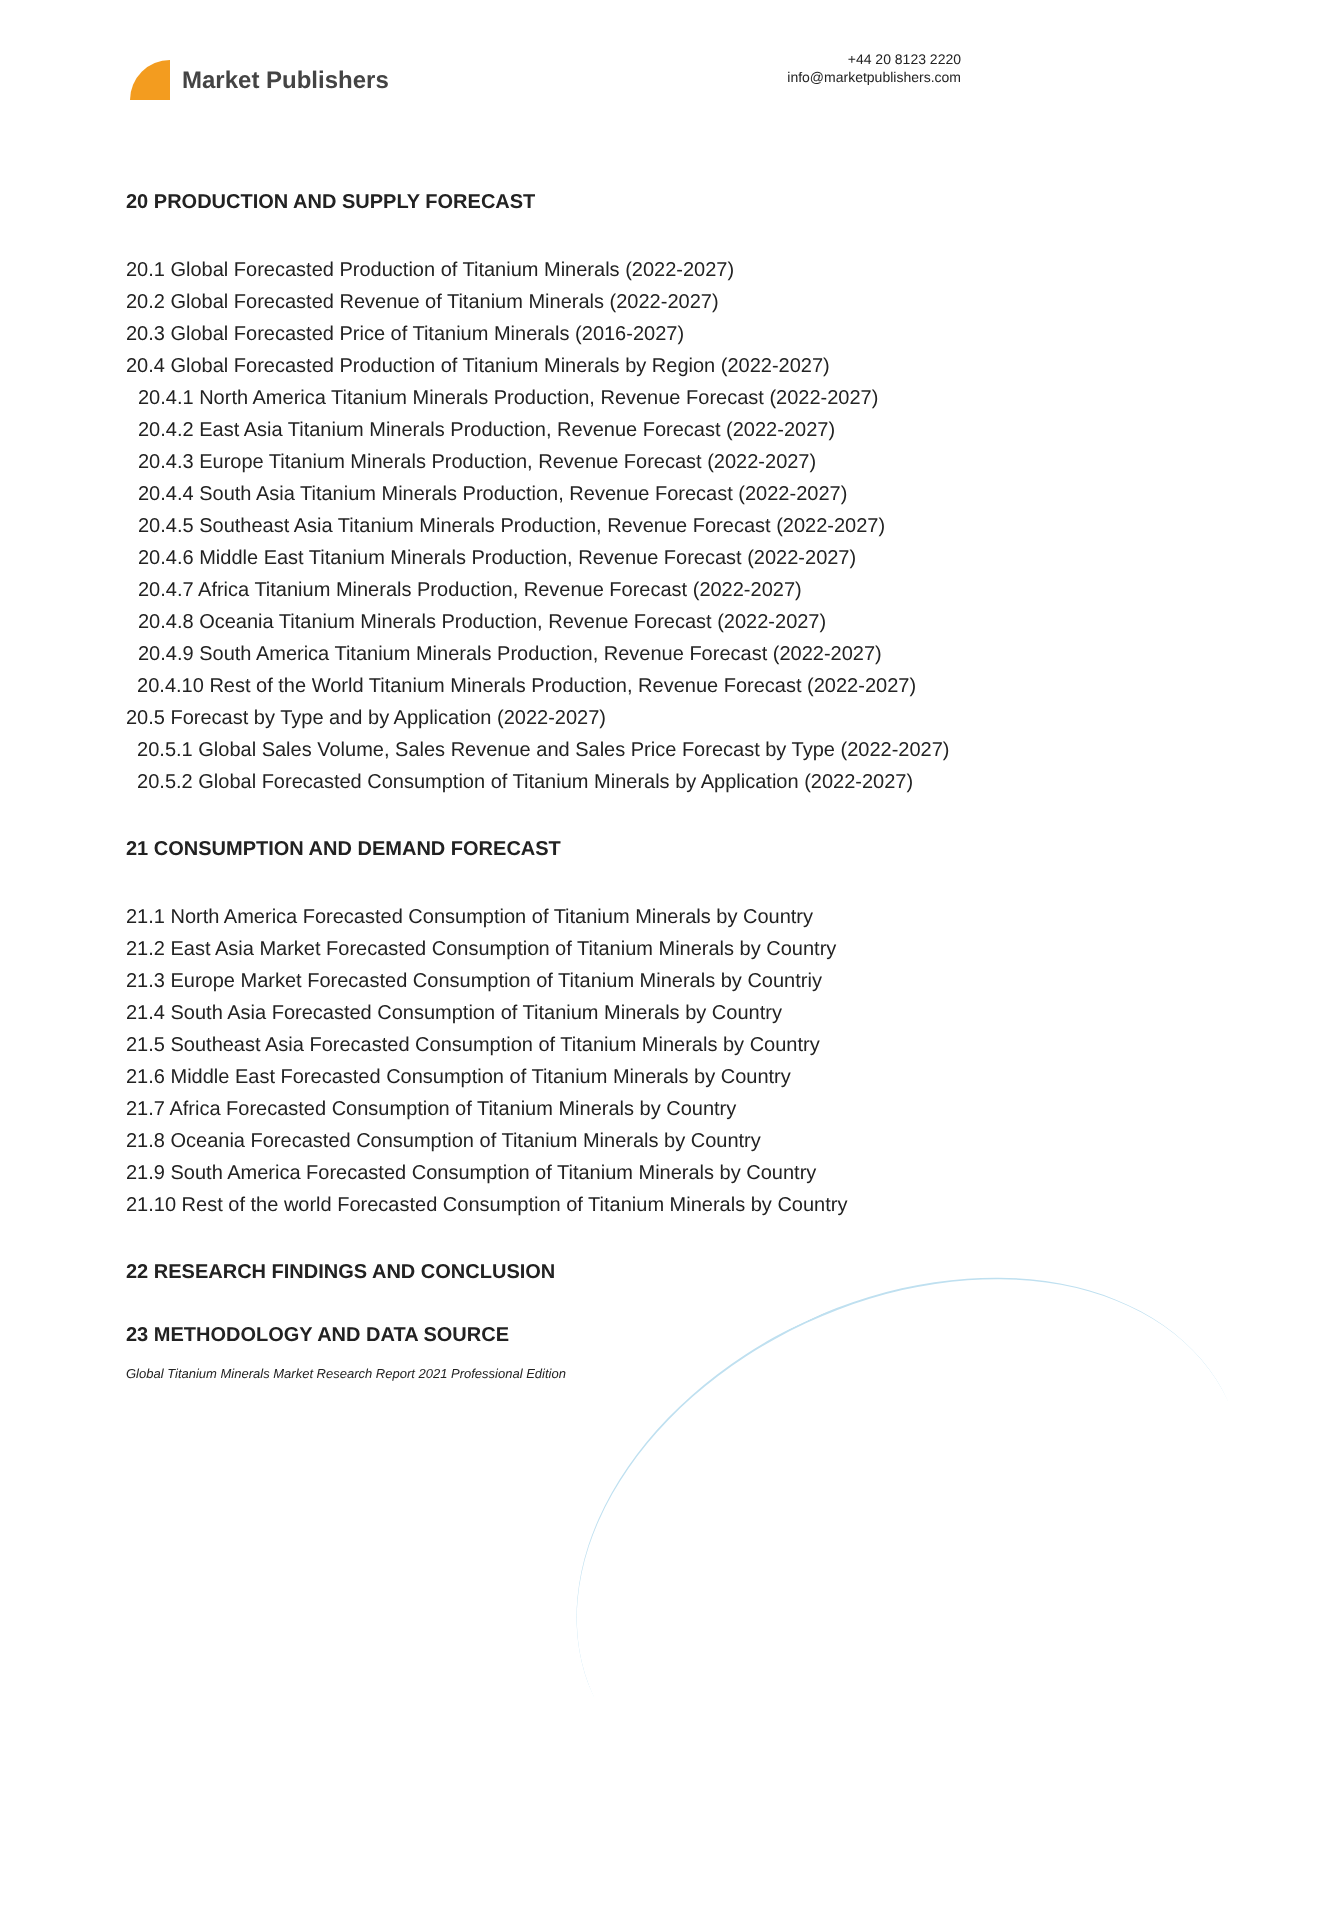Market Publishers
+44 20 8123 2220
info@marketpublishers.com
20 PRODUCTION AND SUPPLY FORECAST
20.1 Global Forecasted Production of Titanium Minerals (2022-2027)
20.2 Global Forecasted Revenue of Titanium Minerals (2022-2027)
20.3 Global Forecasted Price of Titanium Minerals (2016-2027)
20.4 Global Forecasted Production of Titanium Minerals by Region (2022-2027)
20.4.1 North America Titanium Minerals Production, Revenue Forecast (2022-2027)
20.4.2 East Asia Titanium Minerals Production, Revenue Forecast (2022-2027)
20.4.3 Europe Titanium Minerals Production, Revenue Forecast (2022-2027)
20.4.4 South Asia Titanium Minerals Production, Revenue Forecast (2022-2027)
20.4.5 Southeast Asia Titanium Minerals Production, Revenue Forecast (2022-2027)
20.4.6 Middle East Titanium Minerals Production, Revenue Forecast (2022-2027)
20.4.7 Africa Titanium Minerals Production, Revenue Forecast (2022-2027)
20.4.8 Oceania Titanium Minerals Production, Revenue Forecast (2022-2027)
20.4.9 South America Titanium Minerals Production, Revenue Forecast (2022-2027)
20.4.10 Rest of the World Titanium Minerals Production, Revenue Forecast (2022-2027)
20.5 Forecast by Type and by Application (2022-2027)
20.5.1 Global Sales Volume, Sales Revenue and Sales Price Forecast by Type (2022-2027)
20.5.2 Global Forecasted Consumption of Titanium Minerals by Application (2022-2027)
21 CONSUMPTION AND DEMAND FORECAST
21.1 North America Forecasted Consumption of Titanium Minerals by Country
21.2 East Asia Market Forecasted Consumption of Titanium Minerals by Country
21.3 Europe Market Forecasted Consumption of Titanium Minerals by Countriy
21.4 South Asia Forecasted Consumption of Titanium Minerals by Country
21.5 Southeast Asia Forecasted Consumption of Titanium Minerals by Country
21.6 Middle East Forecasted Consumption of Titanium Minerals by Country
21.7 Africa Forecasted Consumption of Titanium Minerals by Country
21.8 Oceania Forecasted Consumption of Titanium Minerals by Country
21.9 South America Forecasted Consumption of Titanium Minerals by Country
21.10 Rest of the world Forecasted Consumption of Titanium Minerals by Country
22 RESEARCH FINDINGS AND CONCLUSION
23 METHODOLOGY AND DATA SOURCE
Global Titanium Minerals Market Research Report 2021 Professional Edition